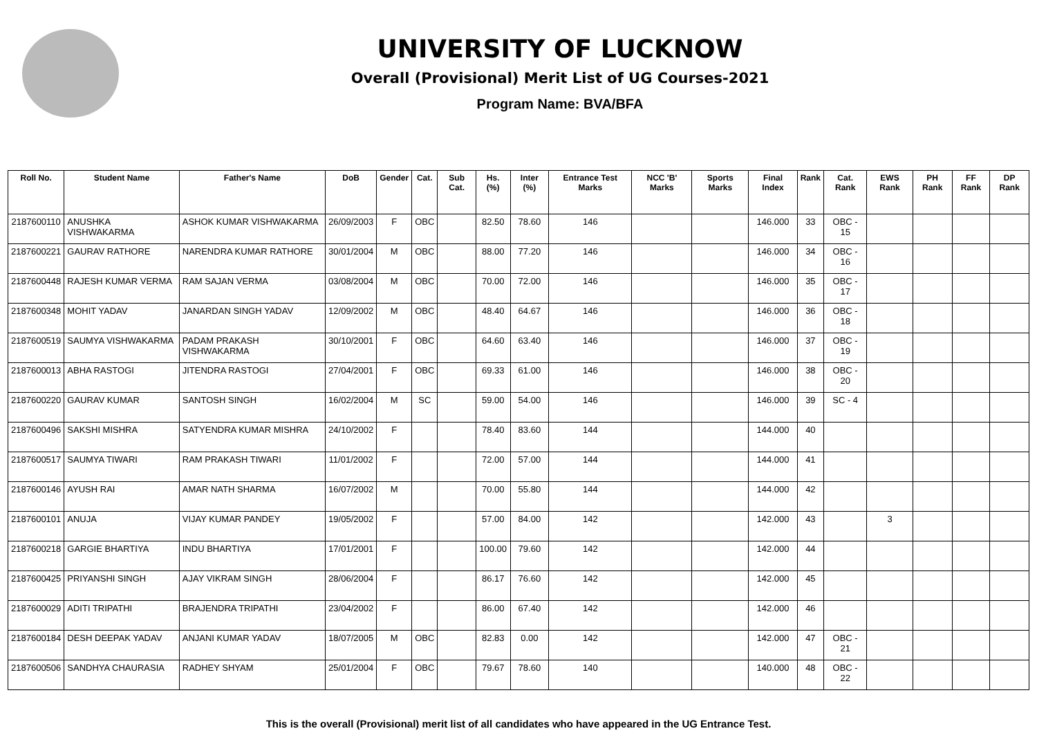UNIVERSITY OF LUCKNOW
Overall (Provisional) Merit List of UG Courses-2021
Program Name: BVA/BFA
| Roll No. | Student Name | Father's Name | DoB | Gender | Cat. | Sub Cat. | Hs. (%) | Inter (%) | Entrance Test Marks | NCC 'B' Marks | Sports Marks | Final Index | Rank | Cat. Rank | EWS Rank | PH Rank | FF Rank | DP Rank |
| --- | --- | --- | --- | --- | --- | --- | --- | --- | --- | --- | --- | --- | --- | --- | --- | --- | --- | --- |
| 2187600110 | ANUSHKA VISHWAKARMA | ASHOK KUMAR VISHWAKARMA | 26/09/2003 | F | OBC | | 82.50 | 78.60 | 146 | | | 146.000 | 33 | OBC - 15 | | | | |
| 2187600221 | GAURAV RATHORE | NARENDRA KUMAR RATHORE | 30/01/2004 | M | OBC | | 88.00 | 77.20 | 146 | | | 146.000 | 34 | OBC - 16 | | | | |
| 2187600448 | RAJESH KUMAR VERMA | RAM SAJAN VERMA | 03/08/2004 | M | OBC | | 70.00 | 72.00 | 146 | | | 146.000 | 35 | OBC - 17 | | | | |
| 2187600348 | MOHIT YADAV | JANARDAN SINGH YADAV | 12/09/2002 | M | OBC | | 48.40 | 64.67 | 146 | | | 146.000 | 36 | OBC - 18 | | | | |
| 2187600519 | SAUMYA VISHWAKARMA | PADAM PRAKASH VISHWAKARMA | 30/10/2001 | F | OBC | | 64.60 | 63.40 | 146 | | | 146.000 | 37 | OBC - 19 | | | | |
| 2187600013 | ABHA RASTOGI | JITENDRA RASTOGI | 27/04/2001 | F | OBC | | 69.33 | 61.00 | 146 | | | 146.000 | 38 | OBC - 20 | | | | |
| 2187600220 | GAURAV KUMAR | SANTOSH SINGH | 16/02/2004 | M | SC | | 59.00 | 54.00 | 146 | | | 146.000 | 39 | SC - 4 | | | | |
| 2187600496 | SAKSHI MISHRA | SATYENDRA KUMAR MISHRA | 24/10/2002 | F | | | 78.40 | 83.60 | 144 | | | 144.000 | 40 | | | | | |
| 2187600517 | SAUMYA TIWARI | RAM PRAKASH TIWARI | 11/01/2002 | F | | | 72.00 | 57.00 | 144 | | | 144.000 | 41 | | | | | |
| 2187600146 | AYUSH RAI | AMAR NATH SHARMA | 16/07/2002 | M | | | 70.00 | 55.80 | 144 | | | 144.000 | 42 | | | | | |
| 2187600101 | ANUJA | VIJAY KUMAR PANDEY | 19/05/2002 | F | | | 57.00 | 84.00 | 142 | | | 142.000 | 43 | | 3 | | | |
| 2187600218 | GARGIE BHARTIYA | INDU BHARTIYA | 17/01/2001 | F | | | 100.00 | 79.60 | 142 | | | 142.000 | 44 | | | | | |
| 2187600425 | PRIYANSHI SINGH | AJAY VIKRAM SINGH | 28/06/2004 | F | | | 86.17 | 76.60 | 142 | | | 142.000 | 45 | | | | | |
| 2187600029 | ADITI TRIPATHI | BRAJENDRA TRIPATHI | 23/04/2002 | F | | | 86.00 | 67.40 | 142 | | | 142.000 | 46 | | | | | |
| 2187600184 | DESH DEEPAK YADAV | ANJANI KUMAR YADAV | 18/07/2005 | M | OBC | | 82.83 | 0.00 | 142 | | | 142.000 | 47 | OBC - 21 | | | | |
| 2187600506 | SANDHYA CHAURASIA | RADHEY SHYAM | 25/01/2004 | F | OBC | | 79.67 | 78.60 | 140 | | | 140.000 | 48 | OBC - 22 | | | | |
This is the overall (Provisional) merit list of all candidates who have appeared in the UG Entrance Test.